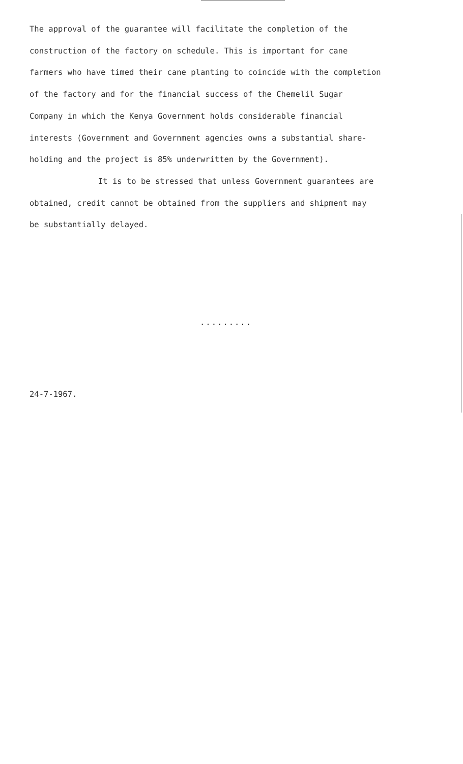The approval of the guarantee will facilitate the completion of the
construction of the factory on schedule. This is important for cane
farmers who have timed their cane planting to coincide with the completion
of the factory and for the financial success of the Chemelil Sugar
Company in which the Kenya Government holds considerable financial
interests (Government and Government agencies owns a substantial share-
holding and the project is 85% underwritten by the Government).
It is to be stressed that unless Government guarantees are
obtained, credit cannot be obtained from the suppliers and shipment may
be substantially delayed.
.........
24-7-1967.